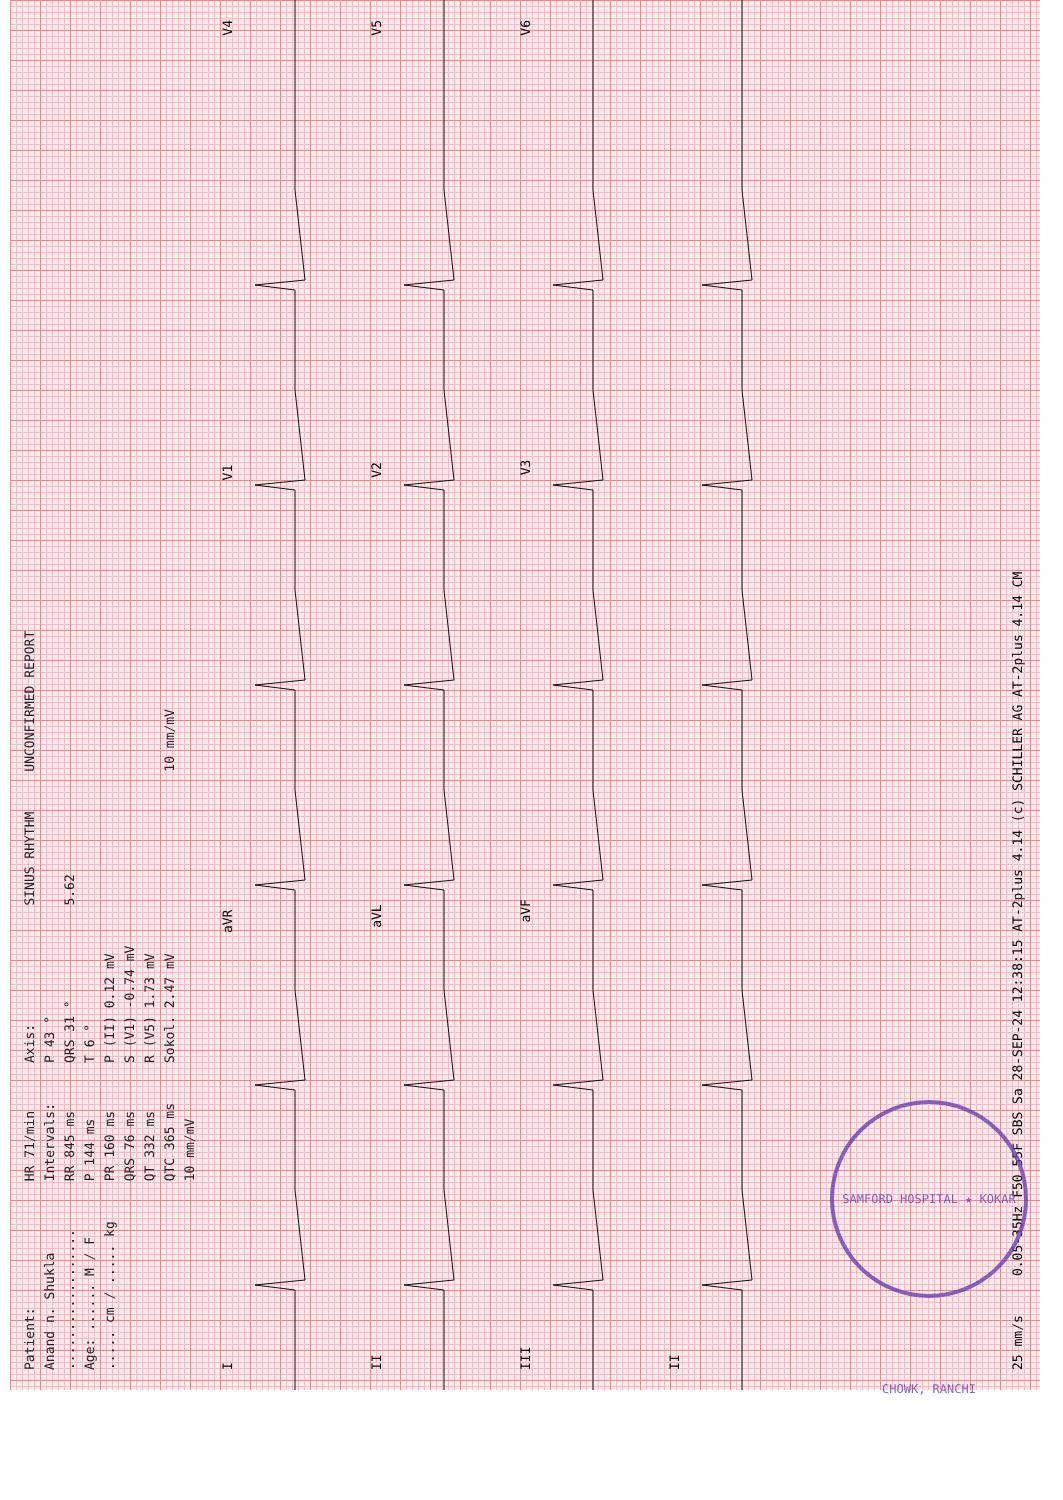Patient:
Anand n. Shukla
..................
Age: ...... M / F
..... cm / ..... kg
HR 71/min
Intervals:
RR 845 ms
P 144 ms
PR 160 ms
QRS 76 ms
QT 332 ms
QTC 365 ms
10 mm/mV
Axis:
P 43 °
QRS 31 °
T 6 °
P (II) 0.12 mV
S (V1) -0.74 mV
R (V5) 1.73 mV
Sokol. 2.47 mV
SINUS RHYTHM
5.62
UNCONFIRMED REPORT
10 mm/mV
IaVR V1 V4
II aVL V2 V5
III aVF V3 V6
II
25 mm/s 0.05-35Hz F50 55F SBS Sa 28-SEP-24 12:38:15 AT-2plus 4.14 (c) SCHILLER AG AT-2plus 4.14 CM
SAMFORD HOSPITAL ★ KOKAR CHOWK, RANCHI